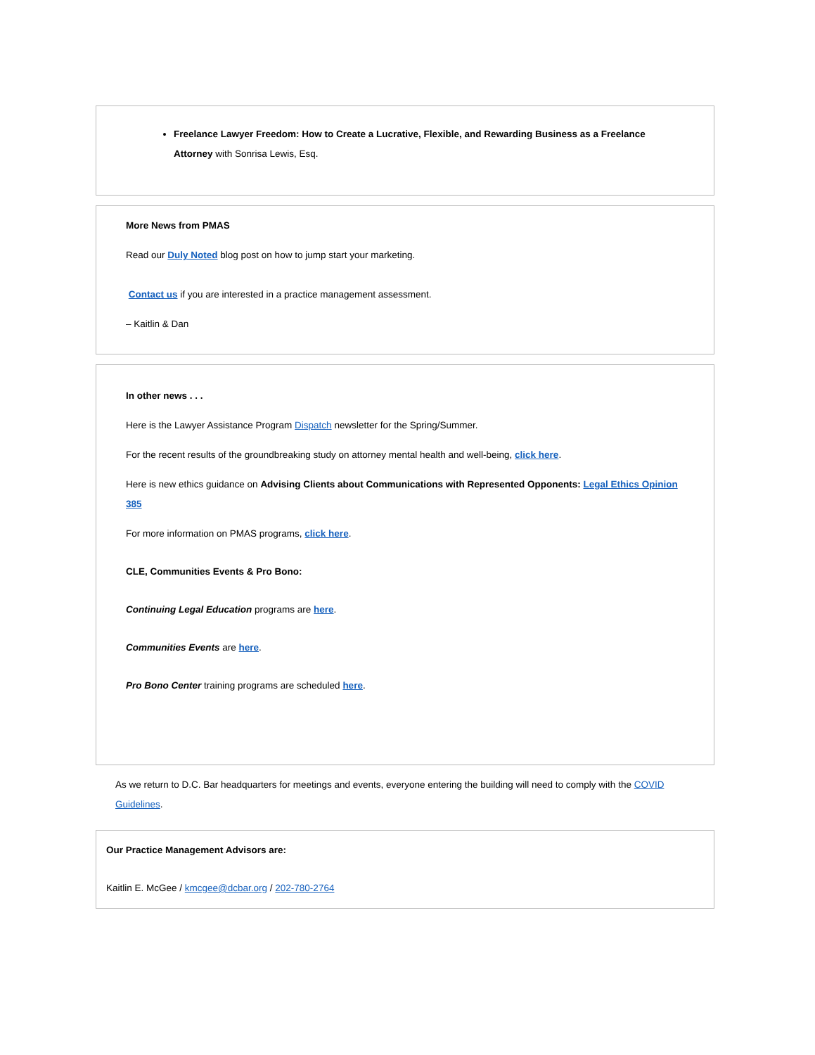Freelance Lawyer Freedom: How to Create a Lucrative, Flexible, and Rewarding Business as a Freelance Attorney with Sonrisa Lewis, Esq.
More News from PMAS
Read our Duly Noted blog post on how to jump start your marketing.
Contact us if you are interested in a practice management assessment.
– Kaitlin & Dan
In other news . . .
Here is the Lawyer Assistance Program Dispatch newsletter for the Spring/Summer.
For the recent results of the groundbreaking study on attorney mental health and well-being, click here.
Here is new ethics guidance on Advising Clients about Communications with Represented Opponents: Legal Ethics Opinion 385
For more information on PMAS programs, click here.
CLE, Communities Events & Pro Bono:
Continuing Legal Education programs are here.
Communities Events are here.
Pro Bono Center training programs are scheduled here.
As we return to D.C. Bar headquarters for meetings and events, everyone entering the building will need to comply with the COVID Guidelines.
Our Practice Management Advisors are:
Kaitlin E. McGee / kmcgee@dcbar.org / 202-780-2764